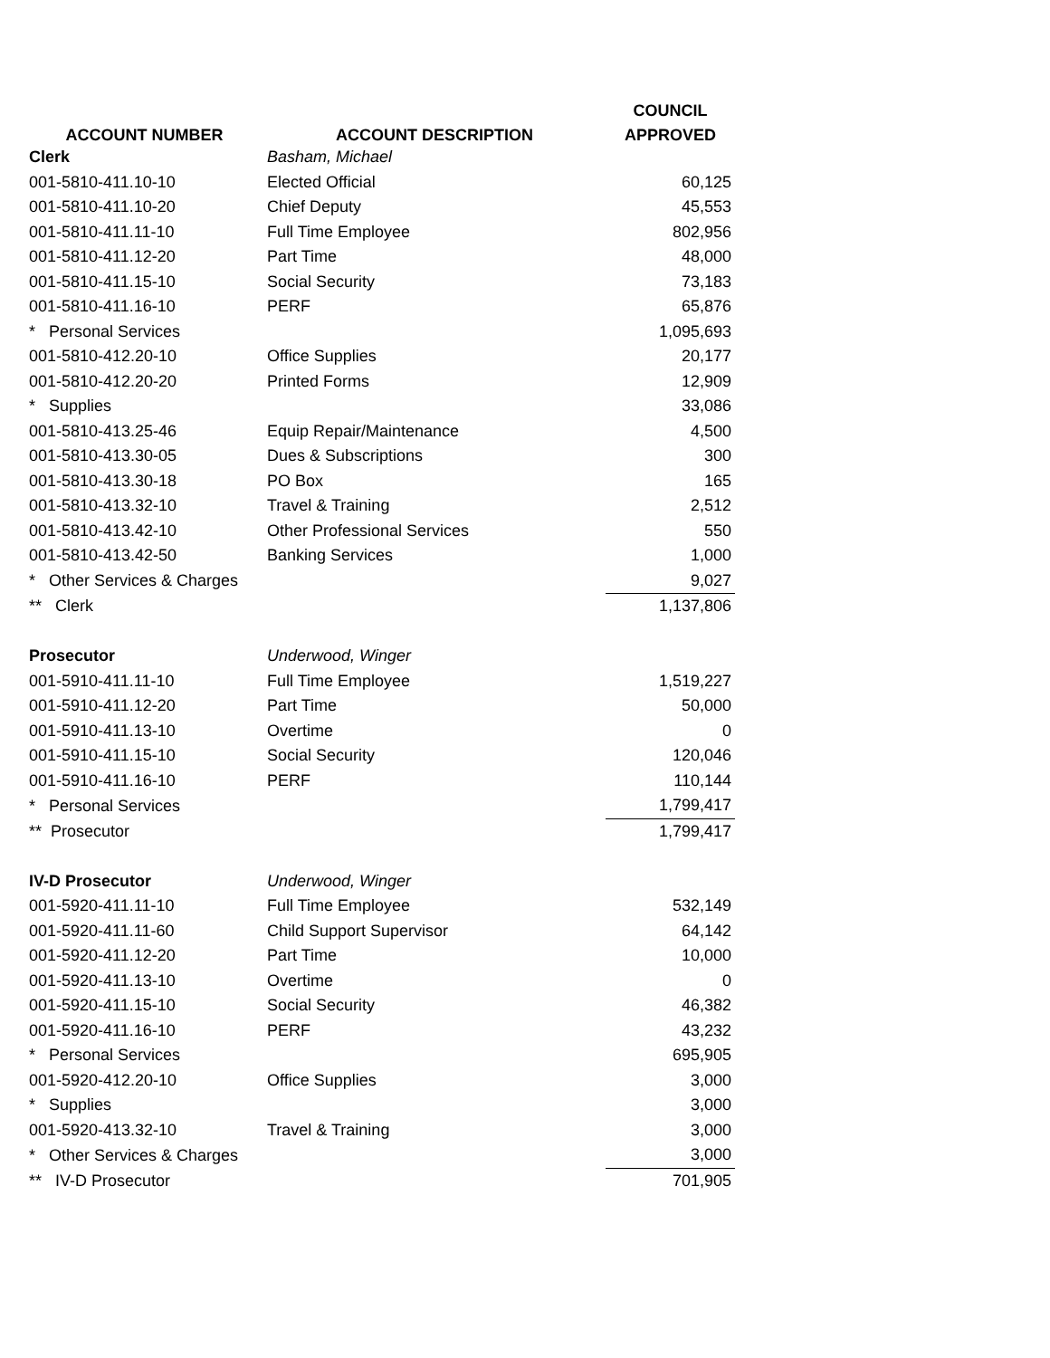| | | COUNCIL |
| --- | --- | --- |
| ACCOUNT NUMBER | ACCOUNT DESCRIPTION | APPROVED |
| Clerk | Basham, Michael | |
| 001-5810-411.10-10 | Elected Official | 60,125 |
| 001-5810-411.10-20 | Chief Deputy | 45,553 |
| 001-5810-411.11-10 | Full Time Employee | 802,956 |
| 001-5810-411.12-20 | Part Time | 48,000 |
| 001-5810-411.15-10 | Social Security | 73,183 |
| 001-5810-411.16-10 | PERF | 65,876 |
| * Personal Services | | 1,095,693 |
| 001-5810-412.20-10 | Office Supplies | 20,177 |
| 001-5810-412.20-20 | Printed Forms | 12,909 |
| * Supplies | | 33,086 |
| 001-5810-413.25-46 | Equip Repair/Maintenance | 4,500 |
| 001-5810-413.30-05 | Dues & Subscriptions | 300 |
| 001-5810-413.30-18 | PO Box | 165 |
| 001-5810-413.32-10 | Travel & Training | 2,512 |
| 001-5810-413.42-10 | Other Professional Services | 550 |
| 001-5810-413.42-50 | Banking Services | 1,000 |
| * Other Services & Charges | | 9,027 |
| ** Clerk | | 1,137,806 |
| Prosecutor | Underwood, Winger | |
| 001-5910-411.11-10 | Full Time Employee | 1,519,227 |
| 001-5910-411.12-20 | Part Time | 50,000 |
| 001-5910-411.13-10 | Overtime | 0 |
| 001-5910-411.15-10 | Social Security | 120,046 |
| 001-5910-411.16-10 | PERF | 110,144 |
| * Personal Services | | 1,799,417 |
| ** Prosecutor | | 1,799,417 |
| IV-D Prosecutor | Underwood, Winger | |
| 001-5920-411.11-10 | Full Time Employee | 532,149 |
| 001-5920-411.11-60 | Child Support Supervisor | 64,142 |
| 001-5920-411.12-20 | Part Time | 10,000 |
| 001-5920-411.13-10 | Overtime | 0 |
| 001-5920-411.15-10 | Social Security | 46,382 |
| 001-5920-411.16-10 | PERF | 43,232 |
| * Personal Services | | 695,905 |
| 001-5920-412.20-10 | Office Supplies | 3,000 |
| * Supplies | | 3,000 |
| 001-5920-413.32-10 | Travel & Training | 3,000 |
| * Other Services & Charges | | 3,000 |
| ** IV-D Prosecutor | | 701,905 |